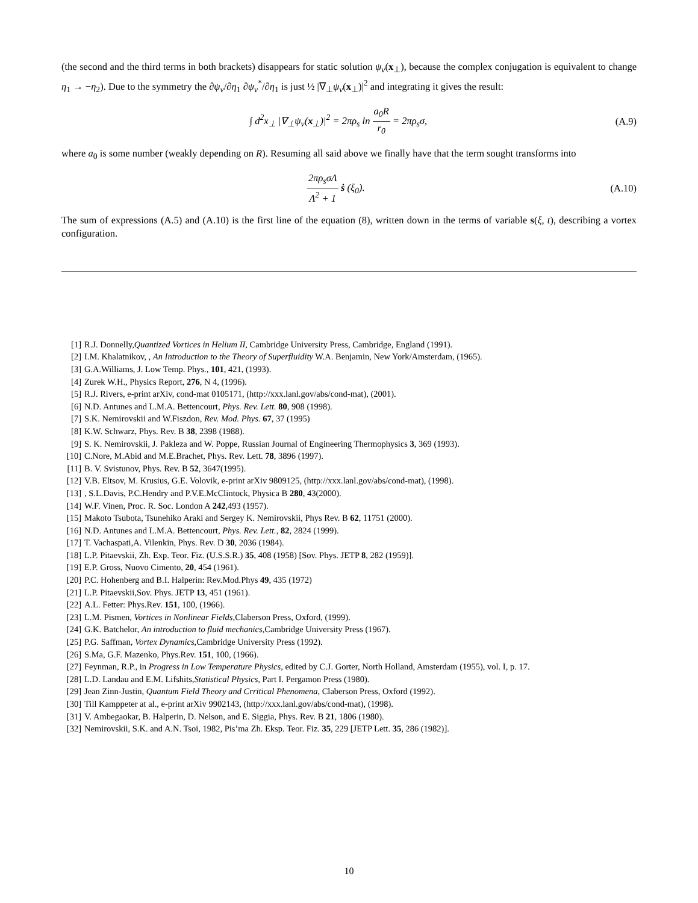(the second and the third terms in both brackets) disappears for static solution ψ<sub>v</sub>(x<sub>⊥</sub>), because the complex conjugation is equivalent to change η<sub>1</sub> → −η<sub>2</sub>). Due to the symmetry the ∂ψ<sub>v</sub>/∂η<sub>1</sub> ∂ψ<sub>v</sub><sup>*</sup>/∂η<sub>1</sub> is just ½ |∇<sub>⊥</sub>ψ<sub>v</sub>(x<sub>⊥</sub>)|<sup>2</sup> and integrating it gives the result:
∫ d<sup>2</sup>x<sub>⊥</sub> |∇<sub>⊥</sub>ψ<sub>v</sub>(x<sub>⊥</sub>)|<sup>2</sup> = 2πρ<sub>s</sub> ln a<sub>0</sub>R r<sub>0</sub> = 2πρ<sub>s</sub>σ,
(A.9)
where a<sub>0</sub> is some number (weakly depending on R). Resuming all said above we finally have that the term sought transforms into
2πρ<sub>s</sub>σ Λ Λ<sup>2</sup> + 1 ṡ (ξ<sub>0</sub>). (A.10)
The sum of expressions (A.5) and (A.10) is the first line of the equation (8), written down in the terms of variable s(ξ, t), describing a vortex configuration.
[1] R.J. Donnelly,Quantized Vortices in Helium II, Cambridge University Press, Cambridge, England (1991).
[2] I.M. Khalatnikov, , An Introduction to the Theory of Superfluidity W.A. Benjamin, New York/Amsterdam, (1965).
[3] G.A.Williams, J. Low Temp. Phys., 101, 421, (1993).
[4] Zurek W.H., Physics Report, 276, N 4, (1996).
[5] R.J. Rivers, e-print arXiv, cond-mat 0105171, (http://xxx.lanl.gov/abs/cond-mat), (2001).
[6] N.D. Antunes and L.M.A. Bettencourt, Phys. Rev. Lett. 80, 908 (1998).
[7] S.K. Nemirovskii and W.Fiszdon, Rev. Mod. Phys. 67, 37 (1995)
[8] K.W. Schwarz, Phys. Rev. B 38, 2398 (1988).
[9] S. K. Nemirovskii, J. Pakleza and W. Poppe, Russian Journal of Engineering Thermophysics 3, 369 (1993).
[10] C.Nore, M.Abid and M.E.Brachet, Phys. Rev. Lett. 78, 3896 (1997).
[11] B. V. Svistunov, Phys. Rev. B 52, 3647(1995).
[12] V.B. Eltsov, M. Krusius, G.E. Volovik, e-print arXiv 9809125, (http://xxx.lanl.gov/abs/cond-mat), (1998).
[13], S.L.Davis, P.C.Hendry and P.V.E.McClintock, Physica B 280, 43(2000).
[14] W.F. Vinen, Proc. R. Soc. London A 242,493 (1957).
[15] Makoto Tsubota, Tsunehiko Araki and Sergey K. Nemirovskii, Phys Rev. B 62, 11751 (2000).
[16] N.D. Antunes and L.M.A. Bettencourt, Phys. Rev. Lett., 82, 2824 (1999).
[17] T. Vachaspati,A. Vilenkin, Phys. Rev. D 30, 2036 (1984).
[18] L.P. Pitaevskii, Zh. Exp. Teor. Fiz. (U.S.S.R.) 35, 408 (1958) [Sov. Phys. JETP 8, 282 (1959)].
[19] E.P. Gross, Nuovo Cimento, 20, 454 (1961).
[20] P.C. Hohenberg and B.I. Halperin: Rev.Mod.Phys 49, 435 (1972)
[21] L.P. Pitaevskii,Sov. Phys. JETP 13, 451 (1961).
[22] A.L. Fetter: Phys.Rev. 151, 100, (1966).
[23] L.M. Pismen, Vortices in Nonlinear Fields,Claberson Press, Oxford, (1999).
[24] G.K. Batchelor, An introduction to fluid mechanics,Cambridge University Press (1967).
[25] P.G. Saffman, Vortex Dynamics,Cambridge University Press (1992).
[26] S.Ma, G.F. Mazenko, Phys.Rev. 151, 100, (1966).
[27] Feynman, R.P., in Progress in Low Temperature Physics, edited by C.J. Gorter, North Holland, Amsterdam (1955), vol. I, p. 17.
[28] L.D. Landau and E.M. Lifshits,Statistical Physics, Part I. Pergamon Press (1980).
[29] Jean Zinn-Justin, Quantum Field Theory and Crritical Phenomena, Claberson Press, Oxford (1992).
[30] Till Kamppeter at al., e-print arXiv 9902143, (http://xxx.lanl.gov/abs/cond-mat), (1998).
[31] V. Ambegaokar, B. Halperin, D. Nelson, and E. Siggia, Phys. Rev. B 21, 1806 (1980).
[32] Nemirovskii, S.K. and A.N. Tsoi, 1982, Pis’ma Zh. Eksp. Teor. Fiz. 35, 229 [JETP Lett. 35, 286 (1982)].
10